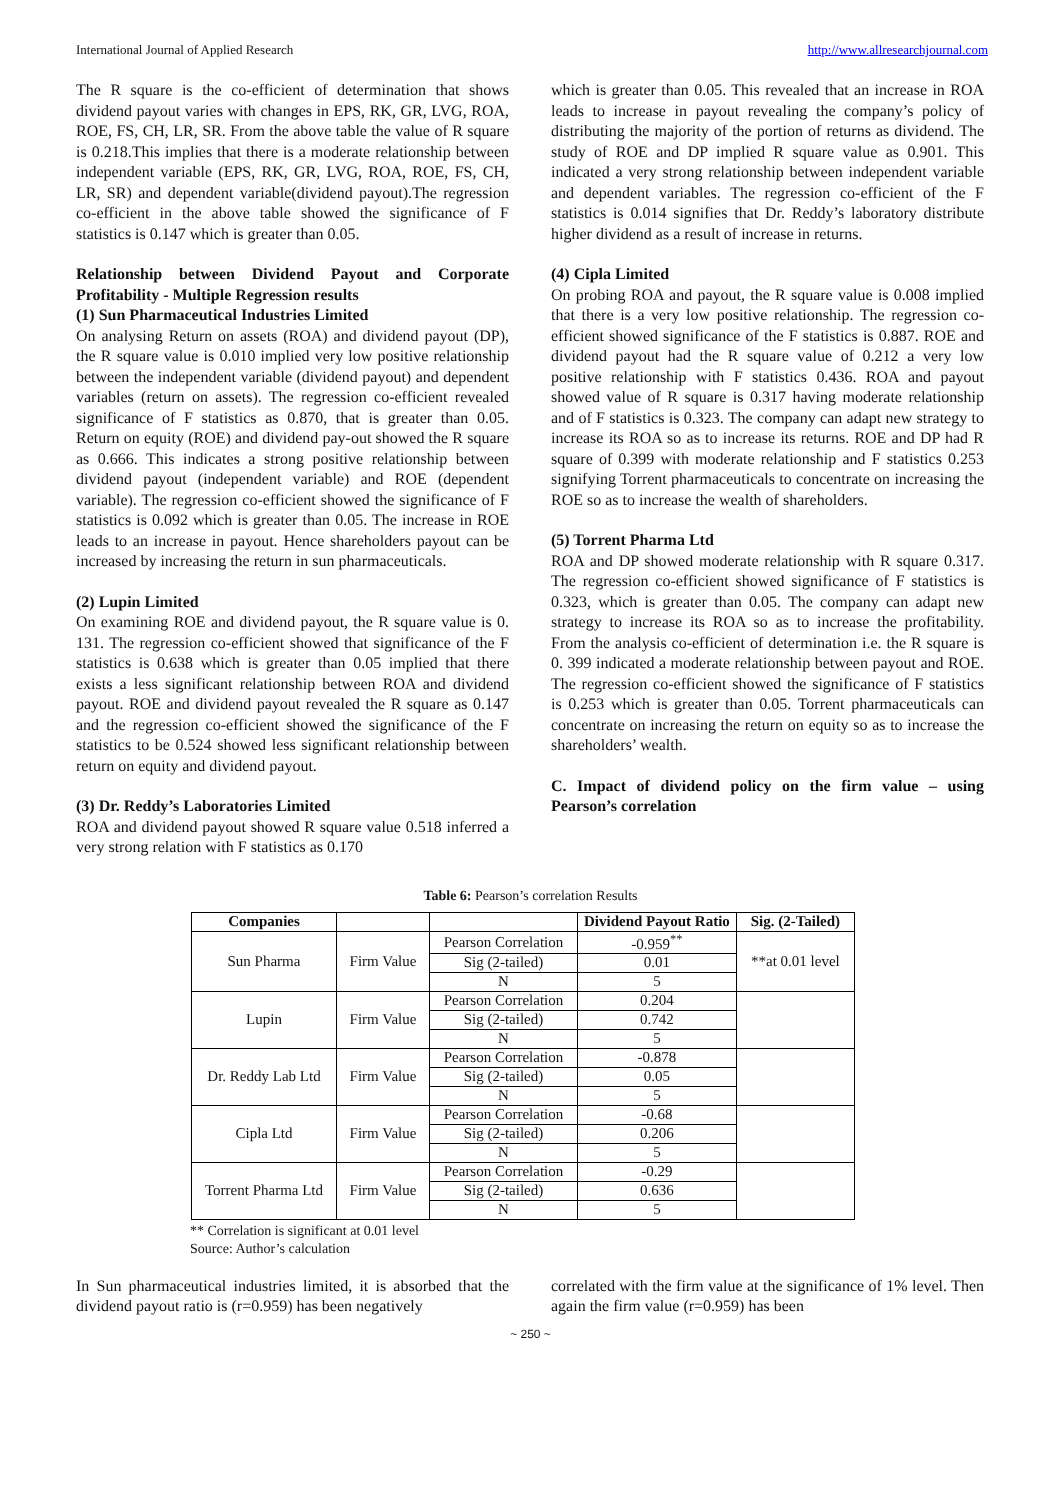International Journal of Applied Research http://www.allresearchjournal.com
The R square is the co-efficient of determination that shows dividend payout varies with changes in EPS, RK, GR, LVG, ROA, ROE, FS, CH, LR, SR. From the above table the value of R square is 0.218.This implies that there is a moderate relationship between independent variable (EPS, RK, GR, LVG, ROA, ROE, FS, CH, LR, SR) and dependent variable(dividend payout).The regression co-efficient in the above table showed the significance of F statistics is 0.147 which is greater than 0.05.
Relationship between Dividend Payout and Corporate Profitability - Multiple Regression results
(1) Sun Pharmaceutical Industries Limited
On analysing Return on assets (ROA) and dividend payout (DP), the R square value is 0.010 implied very low positive relationship between the independent variable (dividend payout) and dependent variables (return on assets). The regression co-efficient revealed significance of F statistics as 0.870, that is greater than 0.05. Return on equity (ROE) and dividend pay-out showed the R square as 0.666. This indicates a strong positive relationship between dividend payout (independent variable) and ROE (dependent variable). The regression co-efficient showed the significance of F statistics is 0.092 which is greater than 0.05. The increase in ROE leads to an increase in payout. Hence shareholders payout can be increased by increasing the return in sun pharmaceuticals.
(2) Lupin Limited
On examining ROE and dividend payout, the R square value is 0. 131. The regression co-efficient showed that significance of the F statistics is 0.638 which is greater than 0.05 implied that there exists a less significant relationship between ROA and dividend payout. ROE and dividend payout revealed the R square as 0.147 and the regression co-efficient showed the significance of the F statistics to be 0.524 showed less significant relationship between return on equity and dividend payout.
(3) Dr. Reddy’s Laboratories Limited
ROA and dividend payout showed R square value 0.518 inferred a very strong relation with F statistics as 0.170
which is greater than 0.05. This revealed that an increase in ROA leads to increase in payout revealing the company’s policy of distributing the majority of the portion of returns as dividend. The study of ROE and DP implied R square value as 0.901. This indicated a very strong relationship between independent variable and dependent variables. The regression co-efficient of the F statistics is 0.014 signifies that Dr. Reddy’s laboratory distribute higher dividend as a result of increase in returns.
(4) Cipla Limited
On probing ROA and payout, the R square value is 0.008 implied that there is a very low positive relationship. The regression co-efficient showed significance of the F statistics is 0.887. ROE and dividend payout had the R square value of 0.212 a very low positive relationship with F statistics 0.436. ROA and payout showed value of R square is 0.317 having moderate relationship and of F statistics is 0.323. The company can adapt new strategy to increase its ROA so as to increase its returns. ROE and DP had R square of 0.399 with moderate relationship and F statistics 0.253 signifying Torrent pharmaceuticals to concentrate on increasing the ROE so as to increase the wealth of shareholders.
(5) Torrent Pharma Ltd
ROA and DP showed moderate relationship with R square 0.317. The regression co-efficient showed significance of F statistics is 0.323, which is greater than 0.05. The company can adapt new strategy to increase its ROA so as to increase the profitability. From the analysis co-efficient of determination i.e. the R square is 0. 399 indicated a moderate relationship between payout and ROE. The regression co-efficient showed the significance of F statistics is 0.253 which is greater than 0.05. Torrent pharmaceuticals can concentrate on increasing the return on equity so as to increase the shareholders’ wealth.
C. Impact of dividend policy on the firm value – using Pearson’s correlation
Table 6: Pearson’s correlation Results
| Companies | | | Dividend Payout Ratio | Sig. (2-Tailed) |
| --- | --- | --- | --- | --- |
| Sun Pharma | Firm Value | Pearson Correlation | -0.959<sup>**</sup> | **at 0.01 level |
| | | Sig (2-tailed) | 0.01 | |
| | | N | 5 | |
| Lupin | Firm Value | Pearson Correlation | 0.204 | |
| | | Sig (2-tailed) | 0.742 | |
| | | N | 5 | |
| Dr. Reddy Lab Ltd | Firm Value | Pearson Correlation | -0.878 | |
| | | Sig (2-tailed) | 0.05 | |
| | | N | 5 | |
| Cipla Ltd | Firm Value | Pearson Correlation | -0.68 | |
| | | Sig (2-tailed) | 0.206 | |
| | | N | 5 | |
| Torrent Pharma Ltd | Firm Value | Pearson Correlation | -0.29 | |
| | | Sig (2-tailed) | 0.636 | |
| | | N | 5 | |
** Correlation is significant at 0.01 level
Source: Author’s calculation
In Sun pharmaceutical industries limited, it is absorbed that the dividend payout ratio is (r=0.959) has been negatively
correlated with the firm value at the significance of 1% level. Then again the firm value (r=0.959) has been
~ 250 ~